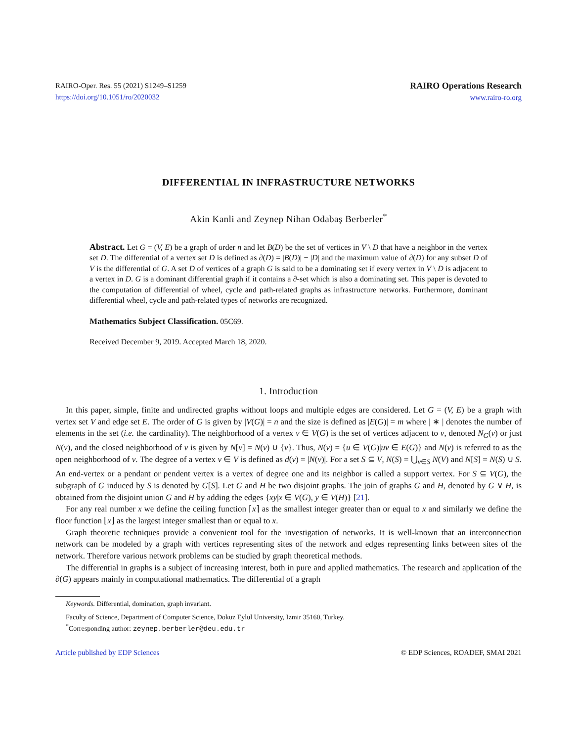RAIRO-Oper. Res. 55 (2021) S1249–S1259
https://doi.org/10.1051/ro/2020032
RAIRO Operations Research
www.rairo-ro.org
DIFFERENTIAL IN INFRASTRUCTURE NETWORKS
Akin Kanli and Zeynep Nihan Odabaş Berberler<sup>*</sup>
Abstract. Let G = (V, E) be a graph of order n and let B(D) be the set of vertices in V \ D that have a neighbor in the vertex set D. The differential of a vertex set D is defined as ∂(D) = |B(D)| − |D| and the maximum value of ∂(D) for any subset D of V is the differential of G. A set D of vertices of a graph G is said to be a dominating set if every vertex in V \ D is adjacent to a vertex in D. G is a dominant differential graph if it contains a ∂-set which is also a dominating set. This paper is devoted to the computation of differential of wheel, cycle and path-related graphs as infrastructure networks. Furthermore, dominant differential wheel, cycle and path-related types of networks are recognized.
Mathematics Subject Classification. 05C69.
Received December 9, 2019. Accepted March 18, 2020.
1. Introduction
In this paper, simple, finite and undirected graphs without loops and multiple edges are considered. Let G = (V, E) be a graph with vertex set V and edge set E. The order of G is given by |V(G)| = n and the size is defined as |E(G)| = m where | ∗ | denotes the number of elements in the set (i.e. the cardinality). The neighborhood of a vertex v ∈ V(G) is the set of vertices adjacent to v, denoted N<sub>G</sub>(v) or just N(v), and the closed neighborhood of v is given by N[v] = N(v) ∪ {v}. Thus, N(v) = {u ∈ V(G)|uv ∈ E(G)} and N(v) is referred to as the open neighborhood of v. The degree of a vertex v ∈ V is defined as d(v) = |N(v)|. For a set S ⊆ V, N(S) = ⋃<sub>v∈S</sub> N(V) and N[S] = N(S) ∪ S. An end-vertex or a pendant or pendent vertex is a vertex of degree one and its neighbor is called a support vertex. For S ⊆ V(G), the subgraph of G induced by S is denoted by G[S]. Let G and H be two disjoint graphs. The join of graphs G and H, denoted by G ∨ H, is obtained from the disjoint union G and H by adding the edges {xy|x ∈ V(G), y ∈ V(H)} [21].
For any real number x we define the ceiling function ⌈x⌉ as the smallest integer greater than or equal to x and similarly we define the floor function ⌊x⌋ as the largest integer smallest than or equal to x.
Graph theoretic techniques provide a convenient tool for the investigation of networks. It is well-known that an interconnection network can be modeled by a graph with vertices representing sites of the network and edges representing links between sites of the network. Therefore various network problems can be studied by graph theoretical methods.
The differential in graphs is a subject of increasing interest, both in pure and applied mathematics. The research and application of the ∂(G) appears mainly in computational mathematics. The differential of a graph
Keywords. Differential, domination, graph invariant.
Faculty of Science, Department of Computer Science, Dokuz Eylul University, Izmir 35160, Turkey.
<sup>*</sup> Corresponding author: zeynep.berberler@deu.edu.tr
Article published by EDP Sciences © EDP Sciences, ROADEF, SMAI 2021